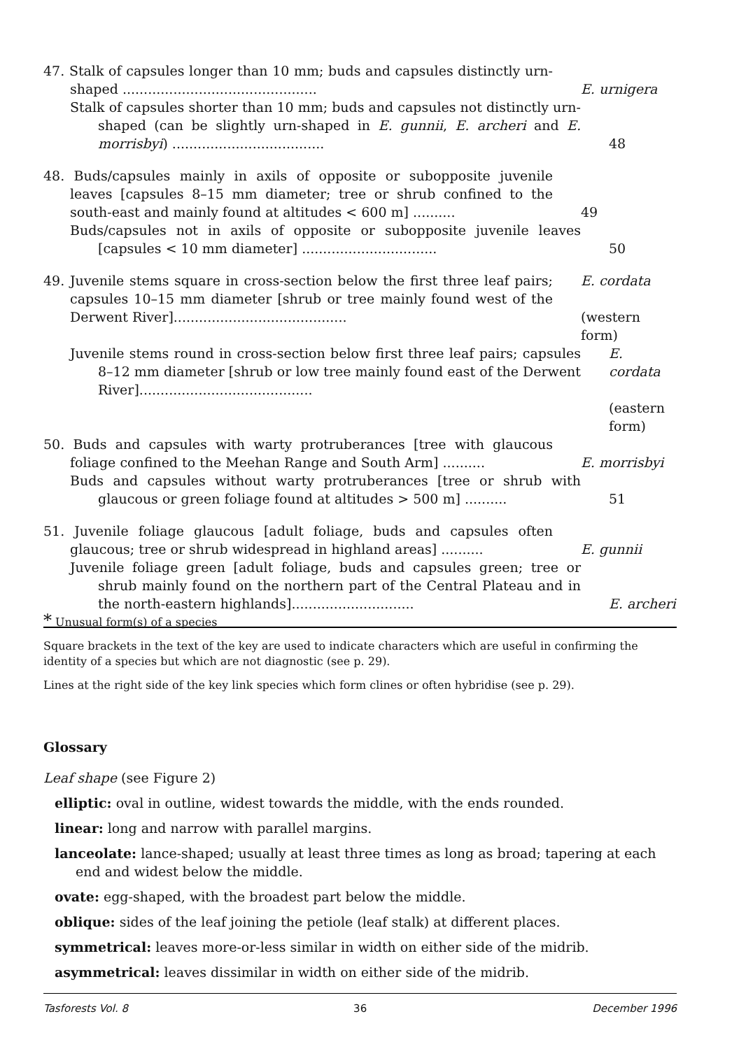47. Stalk of capsules longer than 10 mm; buds and capsules distinctly urn-shaped ..............................................
E. urnigera
Stalk of capsules shorter than 10 mm; buds and capsules not distinctly urn-shaped (can be slightly urn-shaped in E. gunnii, E. archeri and E. morrisbyi) ....................................
48
48. Buds/capsules mainly in axils of opposite or subopposite juvenile leaves [capsules 8–15 mm diameter; tree or shrub confined to the south-east and mainly found at altitudes < 600 m] ..........
49
Buds/capsules not in axils of opposite or subopposite juvenile leaves [capsules < 10 mm diameter] ................................
50
49. Juvenile stems square in cross-section below the first three leaf pairs; capsules 10–15 mm diameter [shrub or tree mainly found west of the Derwent River].........................................
E. cordata
(western form)
Juvenile stems round in cross-section below first three leaf pairs; capsules 8–12 mm diameter [shrub or low tree mainly found east of the Derwent River].........................................
E. cordata
(eastern form)
50. Buds and capsules with warty protruberances [tree with glaucous foliage confined to the Meehan Range and South Arm] ..........
E. morrisbyi
Buds and capsules without warty protruberances [tree or shrub with glaucous or green foliage found at altitudes > 500 m] ..........
51
51. Juvenile foliage glaucous [adult foliage, buds and capsules often glaucous; tree or shrub widespread in highland areas] ..........
E. gunnii
Juvenile foliage green [adult foliage, buds and capsules green; tree or shrub mainly found on the northern part of the Central Plateau and in the north-eastern highlands].............................
E. archeri
* Unusual form(s) of a species
Square brackets in the text of the key are used to indicate characters which are useful in confirming the identity of a species but which are not diagnostic (see p. 29).
Lines at the right side of the key link species which form clines or often hybridise (see p. 29).
Glossary
Leaf shape (see Figure 2)
elliptic: oval in outline, widest towards the middle, with the ends rounded.
linear: long and narrow with parallel margins.
lanceolate: lance-shaped; usually at least three times as long as broad; tapering at each end and widest below the middle.
ovate: egg-shaped, with the broadest part below the middle.
oblique: sides of the leaf joining the petiole (leaf stalk) at different places.
symmetrical: leaves more-or-less similar in width on either side of the midrib.
asymmetrical: leaves dissimilar in width on either side of the midrib.
Tasforests Vol. 8 36 December 1996